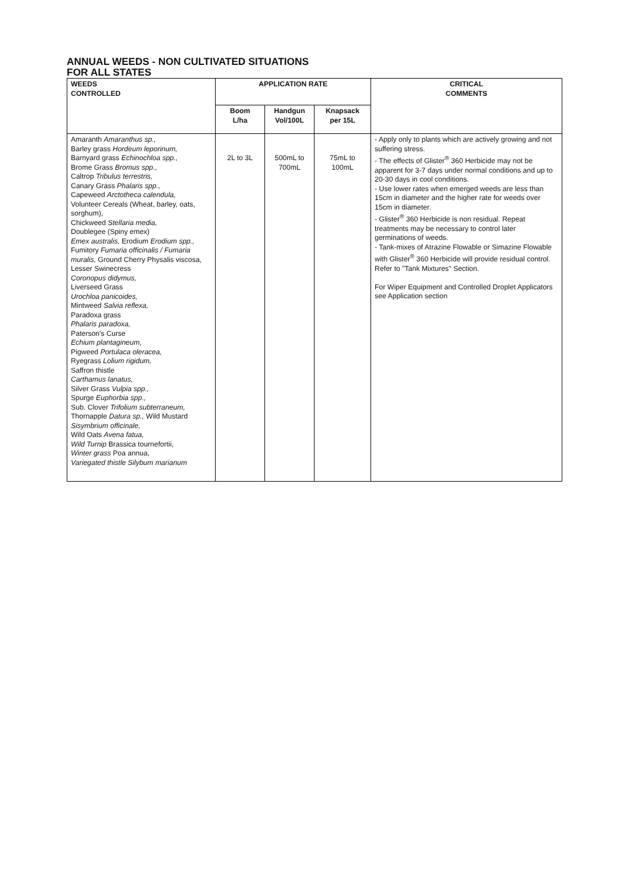ANNUAL WEEDS - NON CULTIVATED SITUATIONS
FOR ALL STATES
| WEEDS CONTROLLED | APPLICATION RATE | | | CRITICAL COMMENTS |
| --- | --- | --- | --- | --- |
| | Boom L/ha | Handgun Vol/100L | Knapsack per 15L | |
| Amaranth Amaranthus sp., Barley grass Hordeum leporinum, Barnyard grass Echinochloa spp., Brome Grass Bromus spp., Caltrop Tribulus terrestris, Canary Grass Phalaris spp., Capeweed Arctotheca calendula, Volunteer Cereals (Wheat, barley, oats, sorghum), Chickweed Stellaria media, Doublegee (Spiny emex) Emex australis, Erodium Erodium spp., Fumitory Fumaria officinalis / Fumaria muralis, Ground Cherry Physalis viscosa, Lesser Swinecress Coronopus didymus, Liverseed Grass Urochloa panicoides, Mintweed Salvia reflexa, Paradoxa grass Phalaris paradoxa, Paterson's Curse Echium plantagineum, Pigweed Portulaca oleracea, Ryegrass Lolium rigidum, Saffron thistle Carthamus lanatus, Silver Grass Vulpia spp., Spurge Euphorbia spp., Sub. Clover Trifolium subterraneum, Thornapple Datura sp., Wild Mustard Sisymbrium officinale, Wild Oats Avena fatua, Wild Turnip Brassica tournefortii, Winter grass Poa annua, Variegated thistle Silybum marianum | 2L to 3L | 500mL to 700mL | 75mL to 100mL | - Apply only to plants which are actively growing and not suffering stress. - The effects of Glister<sup>®</sup> 360 Herbicide may not be apparent for 3-7 days under normal conditions and up to 20-30 days in cool conditions. - Use lower rates when emerged weeds are less than 15cm in diameter and the higher rate for weeds over 15cm in diameter. - Glister<sup>®</sup> 360 Herbicide is non residual. Repeat treatments may be necessary to control later germinations of weeds. - Tank-mixes of Atrazine Flowable or Simazine Flowable with Glister<sup>®</sup> 360 Herbicide will provide residual control. Refer to "Tank Mixtures" Section. For Wiper Equipment and Controlled Droplet Applicators see Application section |